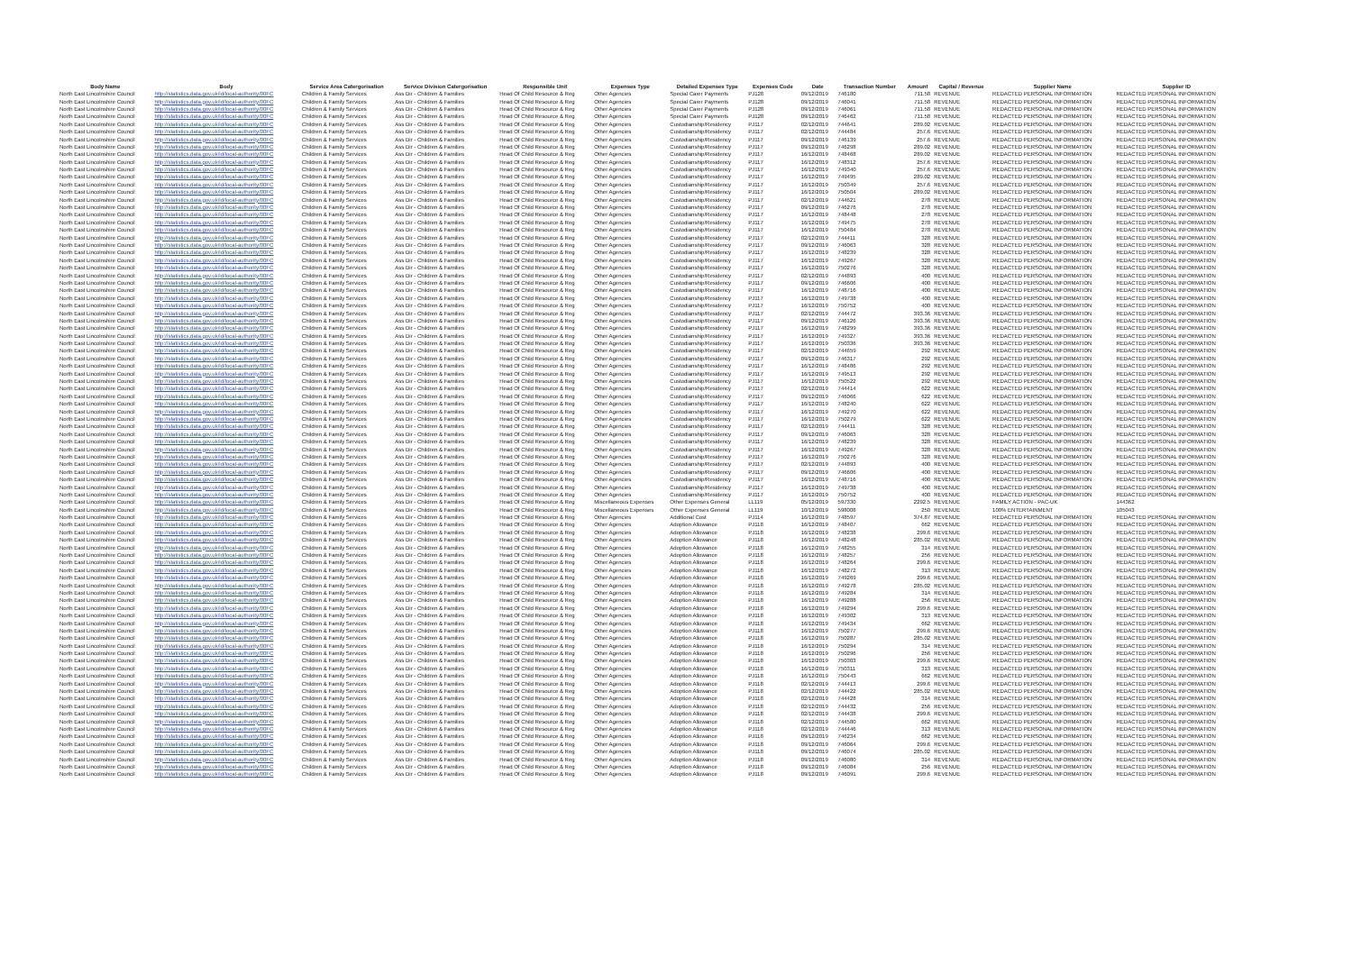| Body Name | Body | Service Area Catergorisation | Service Division Catergorisation | Responsible Unit | Expenses Type | Detailed Expenses Type | Expenses Code | Date | Transaction Number | Amount | Capital / Revenue | Supplier Name | Supplier ID |
| --- | --- | --- | --- | --- | --- | --- | --- | --- | --- | --- | --- | --- | --- |
| North East Lincolnshire Council | http://statistics.data.gov.uk/id/local-authority/00FC | Children & Family Services | Ass Dir - Children & Families | Head Of Child Resource & Reg | Other Agencies | Special Carer Payments | PJ128 | 09/12/2019 | 746180 | 711.58 | REVENUE | REDACTED PERSONAL INFORMATION | REDACTED PERSONAL INFORMATION |
| North East Lincolnshire Council | http://statistics.data.gov.uk/id/local-authority/00FC | Children & Family Services | Ass Dir - Children & Families | Head Of Child Resource & Reg | Other Agencies | Special Carer Payments | PJ128 | 09/12/2019 | 746041 | 711.58 | REVENUE | REDACTED PERSONAL INFORMATION | REDACTED PERSONAL INFORMATION |
| North East Lincolnshire Council | http://statistics.data.gov.uk/id/local-authority/00FC | Children & Family Services | Ass Dir - Children & Families | Head Of Child Resource & Reg | Other Agencies | Special Carer Payments | PJ128 | 09/12/2019 | 746061 | 711.58 | REVENUE | REDACTED PERSONAL INFORMATION | REDACTED PERSONAL INFORMATION |
| North East Lincolnshire Council | http://statistics.data.gov.uk/id/local-authority/00FC | Children & Family Services | Ass Dir - Children & Families | Head Of Child Resource & Reg | Other Agencies | Special Carer Payments | PJ128 | 09/12/2019 | 746462 | 711.58 | REVENUE | REDACTED PERSONAL INFORMATION | REDACTED PERSONAL INFORMATION |
| North East Lincolnshire Council | http://statistics.data.gov.uk/id/local-authority/00FC | Children & Family Services | Ass Dir - Children & Families | Head Of Child Resource & Reg | Other Agencies | Custodianship/Residency | PJ117 | 02/12/2019 | 744641 | 289.02 | REVENUE | REDACTED PERSONAL INFORMATION | REDACTED PERSONAL INFORMATION |
| North East Lincolnshire Council | http://statistics.data.gov.uk/id/local-authority/00FC | Children & Family Services | Ass Dir - Children & Families | Head Of Child Resource & Reg | Other Agencies | Custodianship/Residency | PJ117 | 02/12/2019 | 744484 | 257.6 | REVENUE | REDACTED PERSONAL INFORMATION | REDACTED PERSONAL INFORMATION |
| North East Lincolnshire Council | http://statistics.data.gov.uk/id/local-authority/00FC | Children & Family Services | Ass Dir - Children & Families | Head Of Child Resource & Reg | Other Agencies | Custodianship/Residency | PJ117 | 09/12/2019 | 746139 | 257.6 | REVENUE | REDACTED PERSONAL INFORMATION | REDACTED PERSONAL INFORMATION |
| North East Lincolnshire Council | http://statistics.data.gov.uk/id/local-authority/00FC | Children & Family Services | Ass Dir - Children & Families | Head Of Child Resource & Reg | Other Agencies | Custodianship/Residency | PJ117 | 09/12/2019 | 746298 | 289.02 | REVENUE | REDACTED PERSONAL INFORMATION | REDACTED PERSONAL INFORMATION |
| North East Lincolnshire Council | http://statistics.data.gov.uk/id/local-authority/00FC | Children & Family Services | Ass Dir - Children & Families | Head Of Child Resource & Reg | Other Agencies | Custodianship/Residency | PJ117 | 16/12/2019 | 748468 | 289.02 | REVENUE | REDACTED PERSONAL INFORMATION | REDACTED PERSONAL INFORMATION |
| North East Lincolnshire Council | http://statistics.data.gov.uk/id/local-authority/00FC | Children & Family Services | Ass Dir - Children & Families | Head Of Child Resource & Reg | Other Agencies | Custodianship/Residency | PJ117 | 16/12/2019 | 748312 | 257.6 | REVENUE | REDACTED PERSONAL INFORMATION | REDACTED PERSONAL INFORMATION |
| North East Lincolnshire Council | http://statistics.data.gov.uk/id/local-authority/00FC | Children & Family Services | Ass Dir - Children & Families | Head Of Child Resource & Reg | Other Agencies | Custodianship/Residency | PJ117 | 16/12/2019 | 749340 | 257.6 | REVENUE | REDACTED PERSONAL INFORMATION | REDACTED PERSONAL INFORMATION |
| North East Lincolnshire Council | http://statistics.data.gov.uk/id/local-authority/00FC | Children & Family Services | Ass Dir - Children & Families | Head Of Child Resource & Reg | Other Agencies | Custodianship/Residency | PJ117 | 16/12/2019 | 749495 | 289.02 | REVENUE | REDACTED PERSONAL INFORMATION | REDACTED PERSONAL INFORMATION |
| North East Lincolnshire Council | http://statistics.data.gov.uk/id/local-authority/00FC | Children & Family Services | Ass Dir - Children & Families | Head Of Child Resource & Reg | Other Agencies | Custodianship/Residency | PJ117 | 16/12/2019 | 750349 | 257.6 | REVENUE | REDACTED PERSONAL INFORMATION | REDACTED PERSONAL INFORMATION |
| North East Lincolnshire Council | http://statistics.data.gov.uk/id/local-authority/00FC | Children & Family Services | Ass Dir - Children & Families | Head Of Child Resource & Reg | Other Agencies | Custodianship/Residency | PJ117 | 16/12/2019 | 750504 | 289.02 | REVENUE | REDACTED PERSONAL INFORMATION | REDACTED PERSONAL INFORMATION |
| North East Lincolnshire Council | http://statistics.data.gov.uk/id/local-authority/00FC | Children & Family Services | Ass Dir - Children & Families | Head Of Child Resource & Reg | Other Agencies | Custodianship/Residency | PJ117 | 02/12/2019 | 744621 | 278 | REVENUE | REDACTED PERSONAL INFORMATION | REDACTED PERSONAL INFORMATION |
| North East Lincolnshire Council | http://statistics.data.gov.uk/id/local-authority/00FC | Children & Family Services | Ass Dir - Children & Families | Head Of Child Resource & Reg | Other Agencies | Custodianship/Residency | PJ117 | 09/12/2019 | 746276 | 278 | REVENUE | REDACTED PERSONAL INFORMATION | REDACTED PERSONAL INFORMATION |
| North East Lincolnshire Council | http://statistics.data.gov.uk/id/local-authority/00FC | Children & Family Services | Ass Dir - Children & Families | Head Of Child Resource & Reg | Other Agencies | Custodianship/Residency | PJ117 | 16/12/2019 | 748448 | 278 | REVENUE | REDACTED PERSONAL INFORMATION | REDACTED PERSONAL INFORMATION |
| North East Lincolnshire Council | http://statistics.data.gov.uk/id/local-authority/00FC | Children & Family Services | Ass Dir - Children & Families | Head Of Child Resource & Reg | Other Agencies | Custodianship/Residency | PJ117 | 16/12/2019 | 749475 | 278 | REVENUE | REDACTED PERSONAL INFORMATION | REDACTED PERSONAL INFORMATION |
| North East Lincolnshire Council | http://statistics.data.gov.uk/id/local-authority/00FC | Children & Family Services | Ass Dir - Children & Families | Head Of Child Resource & Reg | Other Agencies | Custodianship/Residency | PJ117 | 16/12/2019 | 750484 | 278 | REVENUE | REDACTED PERSONAL INFORMATION | REDACTED PERSONAL INFORMATION |
| North East Lincolnshire Council | http://statistics.data.gov.uk/id/local-authority/00FC | Children & Family Services | Ass Dir - Children & Families | Head Of Child Resource & Reg | Other Agencies | Custodianship/Residency | PJ117 | 02/12/2019 | 744411 | 328 | REVENUE | REDACTED PERSONAL INFORMATION | REDACTED PERSONAL INFORMATION |
| North East Lincolnshire Council | http://statistics.data.gov.uk/id/local-authority/00FC | Children & Family Services | Ass Dir - Children & Families | Head Of Child Resource & Reg | Other Agencies | Custodianship/Residency | PJ117 | 09/12/2019 | 746063 | 328 | REVENUE | REDACTED PERSONAL INFORMATION | REDACTED PERSONAL INFORMATION |
| North East Lincolnshire Council | http://statistics.data.gov.uk/id/local-authority/00FC | Children & Family Services | Ass Dir - Children & Families | Head Of Child Resource & Reg | Other Agencies | Custodianship/Residency | PJ117 | 16/12/2019 | 748239 | 328 | REVENUE | REDACTED PERSONAL INFORMATION | REDACTED PERSONAL INFORMATION |
| North East Lincolnshire Council | http://statistics.data.gov.uk/id/local-authority/00FC | Children & Family Services | Ass Dir - Children & Families | Head Of Child Resource & Reg | Other Agencies | Custodianship/Residency | PJ117 | 16/12/2019 | 749267 | 328 | REVENUE | REDACTED PERSONAL INFORMATION | REDACTED PERSONAL INFORMATION |
| North East Lincolnshire Council | http://statistics.data.gov.uk/id/local-authority/00FC | Children & Family Services | Ass Dir - Children & Families | Head Of Child Resource & Reg | Other Agencies | Custodianship/Residency | PJ117 | 16/12/2019 | 750276 | 328 | REVENUE | REDACTED PERSONAL INFORMATION | REDACTED PERSONAL INFORMATION |
| North East Lincolnshire Council | http://statistics.data.gov.uk/id/local-authority/00FC | Children & Family Services | Ass Dir - Children & Families | Head Of Child Resource & Reg | Other Agencies | Custodianship/Residency | PJ117 | 02/12/2019 | 744893 | 400 | REVENUE | REDACTED PERSONAL INFORMATION | REDACTED PERSONAL INFORMATION |
| North East Lincolnshire Council | http://statistics.data.gov.uk/id/local-authority/00FC | Children & Family Services | Ass Dir - Children & Families | Head Of Child Resource & Reg | Other Agencies | Custodianship/Residency | PJ117 | 09/12/2019 | 746606 | 400 | REVENUE | REDACTED PERSONAL INFORMATION | REDACTED PERSONAL INFORMATION |
| North East Lincolnshire Council | http://statistics.data.gov.uk/id/local-authority/00FC | Children & Family Services | Ass Dir - Children & Families | Head Of Child Resource & Reg | Other Agencies | Custodianship/Residency | PJ117 | 16/12/2019 | 748716 | 400 | REVENUE | REDACTED PERSONAL INFORMATION | REDACTED PERSONAL INFORMATION |
| North East Lincolnshire Council | http://statistics.data.gov.uk/id/local-authority/00FC | Children & Family Services | Ass Dir - Children & Families | Head Of Child Resource & Reg | Other Agencies | Custodianship/Residency | PJ117 | 16/12/2019 | 749738 | 400 | REVENUE | REDACTED PERSONAL INFORMATION | REDACTED PERSONAL INFORMATION |
| North East Lincolnshire Council | http://statistics.data.gov.uk/id/local-authority/00FC | Children & Family Services | Ass Dir - Children & Families | Head Of Child Resource & Reg | Other Agencies | Custodianship/Residency | PJ117 | 16/12/2019 | 750752 | 400 | REVENUE | REDACTED PERSONAL INFORMATION | REDACTED PERSONAL INFORMATION |
| North East Lincolnshire Council | http://statistics.data.gov.uk/id/local-authority/00FC | Children & Family Services | Ass Dir - Children & Families | Head Of Child Resource & Reg | Other Agencies | Custodianship/Residency | PJ117 | 02/12/2019 | 744472 | 393.36 | REVENUE | REDACTED PERSONAL INFORMATION | REDACTED PERSONAL INFORMATION |
| North East Lincolnshire Council | http://statistics.data.gov.uk/id/local-authority/00FC | Children & Family Services | Ass Dir - Children & Families | Head Of Child Resource & Reg | Other Agencies | Custodianship/Residency | PJ117 | 09/12/2019 | 746126 | 393.36 | REVENUE | REDACTED PERSONAL INFORMATION | REDACTED PERSONAL INFORMATION |
| North East Lincolnshire Council | http://statistics.data.gov.uk/id/local-authority/00FC | Children & Family Services | Ass Dir - Children & Families | Head Of Child Resource & Reg | Other Agencies | Custodianship/Residency | PJ117 | 16/12/2019 | 748299 | 393.36 | REVENUE | REDACTED PERSONAL INFORMATION | REDACTED PERSONAL INFORMATION |
| North East Lincolnshire Council | http://statistics.data.gov.uk/id/local-authority/00FC | Children & Family Services | Ass Dir - Children & Families | Head Of Child Resource & Reg | Other Agencies | Custodianship/Residency | PJ117 | 16/12/2019 | 749327 | 393.36 | REVENUE | REDACTED PERSONAL INFORMATION | REDACTED PERSONAL INFORMATION |
| North East Lincolnshire Council | http://statistics.data.gov.uk/id/local-authority/00FC | Children & Family Services | Ass Dir - Children & Families | Head Of Child Resource & Reg | Other Agencies | Custodianship/Residency | PJ117 | 16/12/2019 | 750336 | 393.36 | REVENUE | REDACTED PERSONAL INFORMATION | REDACTED PERSONAL INFORMATION |
| North East Lincolnshire Council | http://statistics.data.gov.uk/id/local-authority/00FC | Children & Family Services | Ass Dir - Children & Families | Head Of Child Resource & Reg | Other Agencies | Custodianship/Residency | PJ117 | 02/12/2019 | 744659 | 292 | REVENUE | REDACTED PERSONAL INFORMATION | REDACTED PERSONAL INFORMATION |
| North East Lincolnshire Council | http://statistics.data.gov.uk/id/local-authority/00FC | Children & Family Services | Ass Dir - Children & Families | Head Of Child Resource & Reg | Other Agencies | Custodianship/Residency | PJ117 | 09/12/2019 | 746317 | 292 | REVENUE | REDACTED PERSONAL INFORMATION | REDACTED PERSONAL INFORMATION |
| North East Lincolnshire Council | http://statistics.data.gov.uk/id/local-authority/00FC | Children & Family Services | Ass Dir - Children & Families | Head Of Child Resource & Reg | Other Agencies | Custodianship/Residency | PJ117 | 16/12/2019 | 748486 | 292 | REVENUE | REDACTED PERSONAL INFORMATION | REDACTED PERSONAL INFORMATION |
| North East Lincolnshire Council | http://statistics.data.gov.uk/id/local-authority/00FC | Children & Family Services | Ass Dir - Children & Families | Head Of Child Resource & Reg | Other Agencies | Custodianship/Residency | PJ117 | 16/12/2019 | 749513 | 292 | REVENUE | REDACTED PERSONAL INFORMATION | REDACTED PERSONAL INFORMATION |
| North East Lincolnshire Council | http://statistics.data.gov.uk/id/local-authority/00FC | Children & Family Services | Ass Dir - Children & Families | Head Of Child Resource & Reg | Other Agencies | Custodianship/Residency | PJ117 | 16/12/2019 | 750522 | 292 | REVENUE | REDACTED PERSONAL INFORMATION | REDACTED PERSONAL INFORMATION |
| North East Lincolnshire Council | http://statistics.data.gov.uk/id/local-authority/00FC | Children & Family Services | Ass Dir - Children & Families | Head Of Child Resource & Reg | Other Agencies | Custodianship/Residency | PJ117 | 02/12/2019 | 744414 | 622 | REVENUE | REDACTED PERSONAL INFORMATION | REDACTED PERSONAL INFORMATION |
| North East Lincolnshire Council | http://statistics.data.gov.uk/id/local-authority/00FC | Children & Family Services | Ass Dir - Children & Families | Head Of Child Resource & Reg | Other Agencies | Custodianship/Residency | PJ117 | 09/12/2019 | 746066 | 622 | REVENUE | REDACTED PERSONAL INFORMATION | REDACTED PERSONAL INFORMATION |
| North East Lincolnshire Council | http://statistics.data.gov.uk/id/local-authority/00FC | Children & Family Services | Ass Dir - Children & Families | Head Of Child Resource & Reg | Other Agencies | Custodianship/Residency | PJ117 | 16/12/2019 | 748240 | 622 | REVENUE | REDACTED PERSONAL INFORMATION | REDACTED PERSONAL INFORMATION |
| North East Lincolnshire Council | http://statistics.data.gov.uk/id/local-authority/00FC | Children & Family Services | Ass Dir - Children & Families | Head Of Child Resource & Reg | Other Agencies | Custodianship/Residency | PJ117 | 16/12/2019 | 749270 | 622 | REVENUE | REDACTED PERSONAL INFORMATION | REDACTED PERSONAL INFORMATION |
| North East Lincolnshire Council | http://statistics.data.gov.uk/id/local-authority/00FC | Children & Family Services | Ass Dir - Children & Families | Head Of Child Resource & Reg | Other Agencies | Custodianship/Residency | PJ117 | 16/12/2019 | 750279 | 622 | REVENUE | REDACTED PERSONAL INFORMATION | REDACTED PERSONAL INFORMATION |
| North East Lincolnshire Council | http://statistics.data.gov.uk/id/local-authority/00FC | Children & Family Services | Ass Dir - Children & Families | Head Of Child Resource & Reg | Other Agencies | Custodianship/Residency | PJ117 | 02/12/2019 | 744411 | 328 | REVENUE | REDACTED PERSONAL INFORMATION | REDACTED PERSONAL INFORMATION |
| North East Lincolnshire Council | http://statistics.data.gov.uk/id/local-authority/00FC | Children & Family Services | Ass Dir - Children & Families | Head Of Child Resource & Reg | Other Agencies | Custodianship/Residency | PJ117 | 09/12/2019 | 746063 | 328 | REVENUE | REDACTED PERSONAL INFORMATION | REDACTED PERSONAL INFORMATION |
| North East Lincolnshire Council | http://statistics.data.gov.uk/id/local-authority/00FC | Children & Family Services | Ass Dir - Children & Families | Head Of Child Resource & Reg | Other Agencies | Custodianship/Residency | PJ117 | 16/12/2019 | 748239 | 328 | REVENUE | REDACTED PERSONAL INFORMATION | REDACTED PERSONAL INFORMATION |
| North East Lincolnshire Council | http://statistics.data.gov.uk/id/local-authority/00FC | Children & Family Services | Ass Dir - Children & Families | Head Of Child Resource & Reg | Other Agencies | Custodianship/Residency | PJ117 | 16/12/2019 | 749267 | 328 | REVENUE | REDACTED PERSONAL INFORMATION | REDACTED PERSONAL INFORMATION |
| North East Lincolnshire Council | http://statistics.data.gov.uk/id/local-authority/00FC | Children & Family Services | Ass Dir - Children & Families | Head Of Child Resource & Reg | Other Agencies | Custodianship/Residency | PJ117 | 16/12/2019 | 750276 | 328 | REVENUE | REDACTED PERSONAL INFORMATION | REDACTED PERSONAL INFORMATION |
| North East Lincolnshire Council | http://statistics.data.gov.uk/id/local-authority/00FC | Children & Family Services | Ass Dir - Children & Families | Head Of Child Resource & Reg | Other Agencies | Custodianship/Residency | PJ117 | 02/12/2019 | 744893 | 400 | REVENUE | REDACTED PERSONAL INFORMATION | REDACTED PERSONAL INFORMATION |
| North East Lincolnshire Council | http://statistics.data.gov.uk/id/local-authority/00FC | Children & Family Services | Ass Dir - Children & Families | Head Of Child Resource & Reg | Other Agencies | Custodianship/Residency | PJ117 | 09/12/2019 | 746606 | 400 | REVENUE | REDACTED PERSONAL INFORMATION | REDACTED PERSONAL INFORMATION |
| North East Lincolnshire Council | http://statistics.data.gov.uk/id/local-authority/00FC | Children & Family Services | Ass Dir - Children & Families | Head Of Child Resource & Reg | Other Agencies | Custodianship/Residency | PJ117 | 16/12/2019 | 748716 | 400 | REVENUE | REDACTED PERSONAL INFORMATION | REDACTED PERSONAL INFORMATION |
| North East Lincolnshire Council | http://statistics.data.gov.uk/id/local-authority/00FC | Children & Family Services | Ass Dir - Children & Families | Head Of Child Resource & Reg | Other Agencies | Custodianship/Residency | PJ117 | 16/12/2019 | 749738 | 400 | REVENUE | REDACTED PERSONAL INFORMATION | REDACTED PERSONAL INFORMATION |
| North East Lincolnshire Council | http://statistics.data.gov.uk/id/local-authority/00FC | Children & Family Services | Ass Dir - Children & Families | Head Of Child Resource & Reg | Other Agencies | Custodianship/Residency | PJ117 | 16/12/2019 | 750752 | 400 | REVENUE | REDACTED PERSONAL INFORMATION | REDACTED PERSONAL INFORMATION |
| North East Lincolnshire Council | http://statistics.data.gov.uk/id/local-authority/00FC | Children & Family Services | Ass Dir - Children & Families | Head Of Child Resource & Reg | Miscellaneous Expenses | Other Expenses General | LL119 | 05/12/2019 | 597330 | 2292.5 | REVENUE | FAMILY ACTION - PAC-UK | 144362 |
| North East Lincolnshire Council | http://statistics.data.gov.uk/id/local-authority/00FC | Children & Family Services | Ass Dir - Children & Families | Head Of Child Resource & Reg | Miscellaneous Expenses | Other Expenses General | LL119 | 10/12/2019 | 598008 | 250 | REVENUE | 100% ENTERTAINMENT | 105043 |
| North East Lincolnshire Council | http://statistics.data.gov.uk/id/local-authority/00FC | Children & Family Services | Ass Dir - Children & Families | Head Of Child Resource & Reg | Other Agencies | Additional Cost | PJ114 | 16/12/2019 | 748597 | 374.87 | REVENUE | REDACTED PERSONAL INFORMATION | REDACTED PERSONAL INFORMATION |
| North East Lincolnshire Council | http://statistics.data.gov.uk/id/local-authority/00FC | Children & Family Services | Ass Dir - Children & Families | Head Of Child Resource & Reg | Other Agencies | Adoption Allowance | PJ118 | 16/12/2019 | 748407 | 662 | REVENUE | REDACTED PERSONAL INFORMATION | REDACTED PERSONAL INFORMATION |
| North East Lincolnshire Council | http://statistics.data.gov.uk/id/local-authority/00FC | Children & Family Services | Ass Dir - Children & Families | Head Of Child Resource & Reg | Other Agencies | Adoption Allowance | PJ118 | 16/12/2019 | 748238 | 299.6 | REVENUE | REDACTED PERSONAL INFORMATION | REDACTED PERSONAL INFORMATION |
| North East Lincolnshire Council | http://statistics.data.gov.uk/id/local-authority/00FC | Children & Family Services | Ass Dir - Children & Families | Head Of Child Resource & Reg | Other Agencies | Adoption Allowance | PJ118 | 16/12/2019 | 748248 | 285.02 | REVENUE | REDACTED PERSONAL INFORMATION | REDACTED PERSONAL INFORMATION |
| North East Lincolnshire Council | http://statistics.data.gov.uk/id/local-authority/00FC | Children & Family Services | Ass Dir - Children & Families | Head Of Child Resource & Reg | Other Agencies | Adoption Allowance | PJ118 | 16/12/2019 | 748255 | 314 | REVENUE | REDACTED PERSONAL INFORMATION | REDACTED PERSONAL INFORMATION |
| North East Lincolnshire Council | http://statistics.data.gov.uk/id/local-authority/00FC | Children & Family Services | Ass Dir - Children & Families | Head Of Child Resource & Reg | Other Agencies | Adoption Allowance | PJ118 | 16/12/2019 | 748257 | 256 | REVENUE | REDACTED PERSONAL INFORMATION | REDACTED PERSONAL INFORMATION |
| North East Lincolnshire Council | http://statistics.data.gov.uk/id/local-authority/00FC | Children & Family Services | Ass Dir - Children & Families | Head Of Child Resource & Reg | Other Agencies | Adoption Allowance | PJ118 | 16/12/2019 | 748264 | 299.6 | REVENUE | REDACTED PERSONAL INFORMATION | REDACTED PERSONAL INFORMATION |
| North East Lincolnshire Council | http://statistics.data.gov.uk/id/local-authority/00FC | Children & Family Services | Ass Dir - Children & Families | Head Of Child Resource & Reg | Other Agencies | Adoption Allowance | PJ118 | 16/12/2019 | 748272 | 313 | REVENUE | REDACTED PERSONAL INFORMATION | REDACTED PERSONAL INFORMATION |
| North East Lincolnshire Council | http://statistics.data.gov.uk/id/local-authority/00FC | Children & Family Services | Ass Dir - Children & Families | Head Of Child Resource & Reg | Other Agencies | Adoption Allowance | PJ118 | 16/12/2019 | 749269 | 299.6 | REVENUE | REDACTED PERSONAL INFORMATION | REDACTED PERSONAL INFORMATION |
| North East Lincolnshire Council | http://statistics.data.gov.uk/id/local-authority/00FC | Children & Family Services | Ass Dir - Children & Families | Head Of Child Resource & Reg | Other Agencies | Adoption Allowance | PJ118 | 16/12/2019 | 749278 | 285.02 | REVENUE | REDACTED PERSONAL INFORMATION | REDACTED PERSONAL INFORMATION |
| North East Lincolnshire Council | http://statistics.data.gov.uk/id/local-authority/00FC | Children & Family Services | Ass Dir - Children & Families | Head Of Child Resource & Reg | Other Agencies | Adoption Allowance | PJ118 | 16/12/2019 | 749284 | 314 | REVENUE | REDACTED PERSONAL INFORMATION | REDACTED PERSONAL INFORMATION |
| North East Lincolnshire Council | http://statistics.data.gov.uk/id/local-authority/00FC | Children & Family Services | Ass Dir - Children & Families | Head Of Child Resource & Reg | Other Agencies | Adoption Allowance | PJ118 | 16/12/2019 | 749288 | 256 | REVENUE | REDACTED PERSONAL INFORMATION | REDACTED PERSONAL INFORMATION |
| North East Lincolnshire Council | http://statistics.data.gov.uk/id/local-authority/00FC | Children & Family Services | Ass Dir - Children & Families | Head Of Child Resource & Reg | Other Agencies | Adoption Allowance | PJ118 | 16/12/2019 | 749294 | 299.6 | REVENUE | REDACTED PERSONAL INFORMATION | REDACTED PERSONAL INFORMATION |
| North East Lincolnshire Council | http://statistics.data.gov.uk/id/local-authority/00FC | Children & Family Services | Ass Dir - Children & Families | Head Of Child Resource & Reg | Other Agencies | Adoption Allowance | PJ118 | 16/12/2019 | 749302 | 313 | REVENUE | REDACTED PERSONAL INFORMATION | REDACTED PERSONAL INFORMATION |
| North East Lincolnshire Council | http://statistics.data.gov.uk/id/local-authority/00FC | Children & Family Services | Ass Dir - Children & Families | Head Of Child Resource & Reg | Other Agencies | Adoption Allowance | PJ118 | 16/12/2019 | 749434 | 662 | REVENUE | REDACTED PERSONAL INFORMATION | REDACTED PERSONAL INFORMATION |
| North East Lincolnshire Council | http://statistics.data.gov.uk/id/local-authority/00FC | Children & Family Services | Ass Dir - Children & Families | Head Of Child Resource & Reg | Other Agencies | Adoption Allowance | PJ118 | 16/12/2019 | 750277 | 299.6 | REVENUE | REDACTED PERSONAL INFORMATION | REDACTED PERSONAL INFORMATION |
| North East Lincolnshire Council | http://statistics.data.gov.uk/id/local-authority/00FC | Children & Family Services | Ass Dir - Children & Families | Head Of Child Resource & Reg | Other Agencies | Adoption Allowance | PJ118 | 16/12/2019 | 750287 | 285.02 | REVENUE | REDACTED PERSONAL INFORMATION | REDACTED PERSONAL INFORMATION |
| North East Lincolnshire Council | http://statistics.data.gov.uk/id/local-authority/00FC | Children & Family Services | Ass Dir - Children & Families | Head Of Child Resource & Reg | Other Agencies | Adoption Allowance | PJ118 | 16/12/2019 | 750294 | 314 | REVENUE | REDACTED PERSONAL INFORMATION | REDACTED PERSONAL INFORMATION |
| North East Lincolnshire Council | http://statistics.data.gov.uk/id/local-authority/00FC | Children & Family Services | Ass Dir - Children & Families | Head Of Child Resource & Reg | Other Agencies | Adoption Allowance | PJ118 | 16/12/2019 | 750296 | 256 | REVENUE | REDACTED PERSONAL INFORMATION | REDACTED PERSONAL INFORMATION |
| North East Lincolnshire Council | http://statistics.data.gov.uk/id/local-authority/00FC | Children & Family Services | Ass Dir - Children & Families | Head Of Child Resource & Reg | Other Agencies | Adoption Allowance | PJ118 | 16/12/2019 | 750303 | 299.6 | REVENUE | REDACTED PERSONAL INFORMATION | REDACTED PERSONAL INFORMATION |
| North East Lincolnshire Council | http://statistics.data.gov.uk/id/local-authority/00FC | Children & Family Services | Ass Dir - Children & Families | Head Of Child Resource & Reg | Other Agencies | Adoption Allowance | PJ118 | 16/12/2019 | 750311 | 313 | REVENUE | REDACTED PERSONAL INFORMATION | REDACTED PERSONAL INFORMATION |
| North East Lincolnshire Council | http://statistics.data.gov.uk/id/local-authority/00FC | Children & Family Services | Ass Dir - Children & Families | Head Of Child Resource & Reg | Other Agencies | Adoption Allowance | PJ118 | 16/12/2019 | 750443 | 662 | REVENUE | REDACTED PERSONAL INFORMATION | REDACTED PERSONAL INFORMATION |
| North East Lincolnshire Council | http://statistics.data.gov.uk/id/local-authority/00FC | Children & Family Services | Ass Dir - Children & Families | Head Of Child Resource & Reg | Other Agencies | Adoption Allowance | PJ118 | 02/12/2019 | 744413 | 299.6 | REVENUE | REDACTED PERSONAL INFORMATION | REDACTED PERSONAL INFORMATION |
| North East Lincolnshire Council | http://statistics.data.gov.uk/id/local-authority/00FC | Children & Family Services | Ass Dir - Children & Families | Head Of Child Resource & Reg | Other Agencies | Adoption Allowance | PJ118 | 02/12/2019 | 744422 | 285.02 | REVENUE | REDACTED PERSONAL INFORMATION | REDACTED PERSONAL INFORMATION |
| North East Lincolnshire Council | http://statistics.data.gov.uk/id/local-authority/00FC | Children & Family Services | Ass Dir - Children & Families | Head Of Child Resource & Reg | Other Agencies | Adoption Allowance | PJ118 | 02/12/2019 | 744428 | 314 | REVENUE | REDACTED PERSONAL INFORMATION | REDACTED PERSONAL INFORMATION |
| North East Lincolnshire Council | http://statistics.data.gov.uk/id/local-authority/00FC | Children & Family Services | Ass Dir - Children & Families | Head Of Child Resource & Reg | Other Agencies | Adoption Allowance | PJ118 | 02/12/2019 | 744432 | 256 | REVENUE | REDACTED PERSONAL INFORMATION | REDACTED PERSONAL INFORMATION |
| North East Lincolnshire Council | http://statistics.data.gov.uk/id/local-authority/00FC | Children & Family Services | Ass Dir - Children & Families | Head Of Child Resource & Reg | Other Agencies | Adoption Allowance | PJ118 | 02/12/2019 | 744438 | 299.6 | REVENUE | REDACTED PERSONAL INFORMATION | REDACTED PERSONAL INFORMATION |
| North East Lincolnshire Council | http://statistics.data.gov.uk/id/local-authority/00FC | Children & Family Services | Ass Dir - Children & Families | Head Of Child Resource & Reg | Other Agencies | Adoption Allowance | PJ118 | 02/12/2019 | 744580 | 662 | REVENUE | REDACTED PERSONAL INFORMATION | REDACTED PERSONAL INFORMATION |
| North East Lincolnshire Council | http://statistics.data.gov.uk/id/local-authority/00FC | Children & Family Services | Ass Dir - Children & Families | Head Of Child Resource & Reg | Other Agencies | Adoption Allowance | PJ118 | 02/12/2019 | 744446 | 313 | REVENUE | REDACTED PERSONAL INFORMATION | REDACTED PERSONAL INFORMATION |
| North East Lincolnshire Council | http://statistics.data.gov.uk/id/local-authority/00FC | Children & Family Services | Ass Dir - Children & Families | Head Of Child Resource & Reg | Other Agencies | Adoption Allowance | PJ118 | 09/12/2019 | 746234 | 662 | REVENUE | REDACTED PERSONAL INFORMATION | REDACTED PERSONAL INFORMATION |
| North East Lincolnshire Council | http://statistics.data.gov.uk/id/local-authority/00FC | Children & Family Services | Ass Dir - Children & Families | Head Of Child Resource & Reg | Other Agencies | Adoption Allowance | PJ118 | 09/12/2019 | 746064 | 299.6 | REVENUE | REDACTED PERSONAL INFORMATION | REDACTED PERSONAL INFORMATION |
| North East Lincolnshire Council | http://statistics.data.gov.uk/id/local-authority/00FC | Children & Family Services | Ass Dir - Children & Families | Head Of Child Resource & Reg | Other Agencies | Adoption Allowance | PJ118 | 09/12/2019 | 746074 | 285.02 | REVENUE | REDACTED PERSONAL INFORMATION | REDACTED PERSONAL INFORMATION |
| North East Lincolnshire Council | http://statistics.data.gov.uk/id/local-authority/00FC | Children & Family Services | Ass Dir - Children & Families | Head Of Child Resource & Reg | Other Agencies | Adoption Allowance | PJ118 | 09/12/2019 | 746080 | 314 | REVENUE | REDACTED PERSONAL INFORMATION | REDACTED PERSONAL INFORMATION |
| North East Lincolnshire Council | http://statistics.data.gov.uk/id/local-authority/00FC | Children & Family Services | Ass Dir - Children & Families | Head Of Child Resource & Reg | Other Agencies | Adoption Allowance | PJ118 | 09/12/2019 | 746084 | 256 | REVENUE | REDACTED PERSONAL INFORMATION | REDACTED PERSONAL INFORMATION |
| North East Lincolnshire Council | http://statistics.data.gov.uk/id/local-authority/00FC | Children & Family Services | Ass Dir - Children & Families | Head Of Child Resource & Reg | Other Agencies | Adoption Allowance | PJ118 | 09/12/2019 | 746091 | 299.6 | REVENUE | REDACTED PERSONAL INFORMATION | REDACTED PERSONAL INFORMATION |